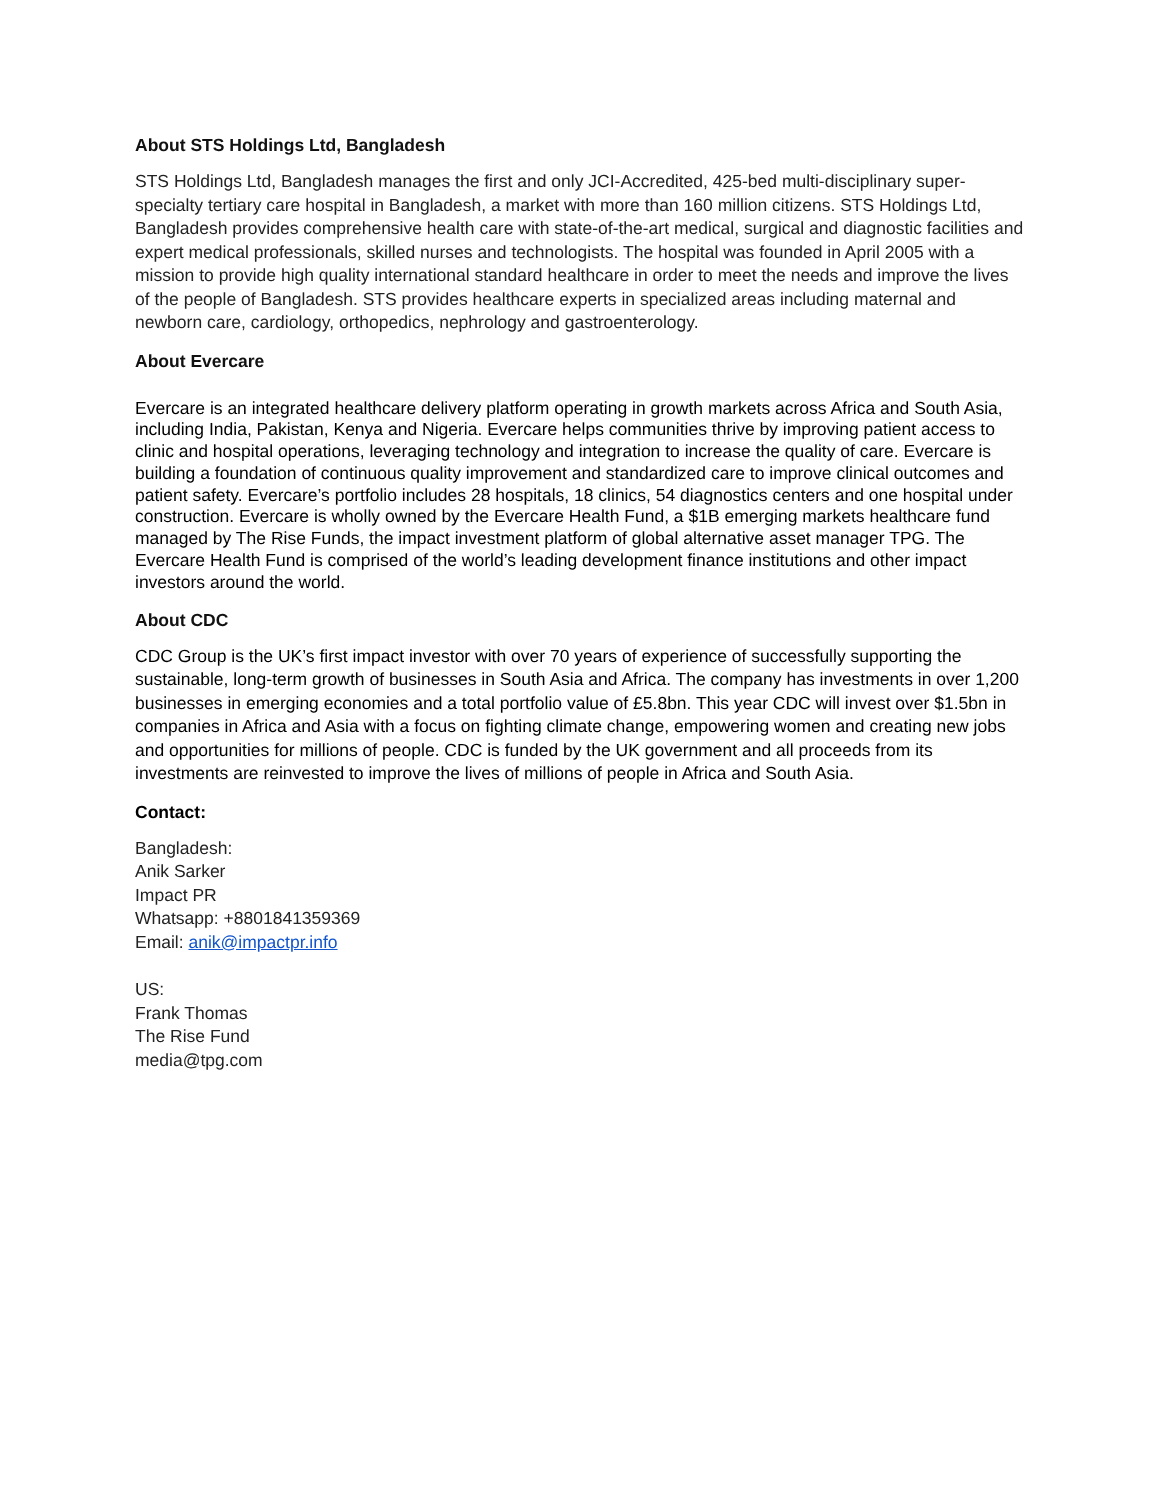About STS Holdings Ltd, Bangladesh
STS Holdings Ltd, Bangladesh manages the first and only JCI-Accredited, 425-bed multi-disciplinary super-specialty tertiary care hospital in Bangladesh, a market with more than 160 million citizens. STS Holdings Ltd, Bangladesh provides comprehensive health care with state-of-the-art medical, surgical and diagnostic facilities and expert medical professionals, skilled nurses and technologists. The hospital was founded in April 2005 with a mission to provide high quality international standard healthcare in order to meet the needs and improve the lives of the people of Bangladesh. STS provides healthcare experts in specialized areas including maternal and newborn care, cardiology, orthopedics, nephrology and gastroenterology.
About Evercare
Evercare is an integrated healthcare delivery platform operating in growth markets across Africa and South Asia, including India, Pakistan, Kenya and Nigeria. Evercare helps communities thrive by improving patient access to clinic and hospital operations, leveraging technology and integration to increase the quality of care. Evercare is building a foundation of continuous quality improvement and standardized care to improve clinical outcomes and patient safety. Evercare’s portfolio includes 28 hospitals, 18 clinics, 54 diagnostics centers and one hospital under construction. Evercare is wholly owned by the Evercare Health Fund, a $1B emerging markets healthcare fund managed by The Rise Funds, the impact investment platform of global alternative asset manager TPG. The Evercare Health Fund is comprised of the world’s leading development finance institutions and other impact investors around the world.
About CDC
CDC Group is the UK’s first impact investor with over 70 years of experience of successfully supporting the sustainable, long-term growth of businesses in South Asia and Africa. The company has investments in over 1,200 businesses in emerging economies and a total portfolio value of £5.8bn. This year CDC will invest over $1.5bn in companies in Africa and Asia with a focus on fighting climate change, empowering women and creating new jobs and opportunities for millions of people. CDC is funded by the UK government and all proceeds from its investments are reinvested to improve the lives of millions of people in Africa and South Asia.
Contact:
Bangladesh:
Anik Sarker
Impact PR
Whatsapp: +8801841359369
Email: anik@impactpr.info
US:
Frank Thomas
The Rise Fund
media@tpg.com